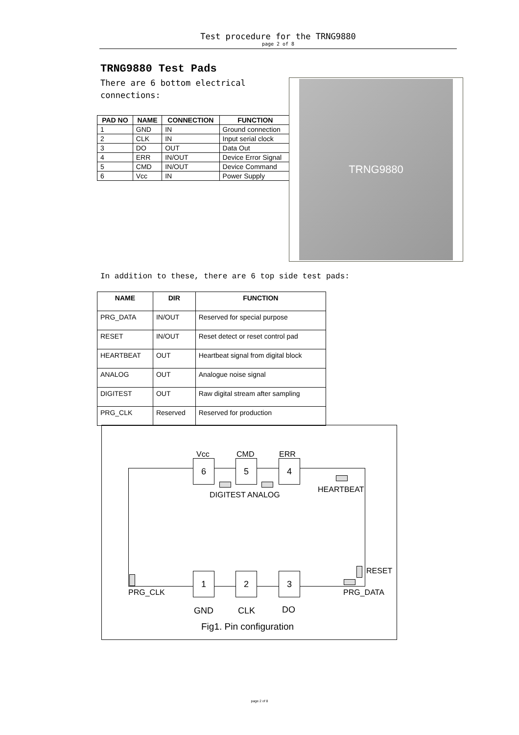Test procedure for the TRNG9880
page 2 of 8
TRNG9880 Test Pads
There are 6 bottom electrical connections:
| PAD NO | NAME | CONNECTION | FUNCTION |
| --- | --- | --- | --- |
| 1 | GND | IN | Ground connection |
| 2 | CLK | IN | Input serial clock |
| 3 | DO | OUT | Data Out |
| 4 | ERR | IN/OUT | Device Error Signal |
| 5 | CMD | IN/OUT | Device Command |
| 6 | Vcc | IN | Power Supply |
TRNG9880
In addition to these, there are 6 top side test pads:
| NAME | DIR | FUNCTION |
| --- | --- | --- |
| PRG_DATA | IN/OUT | Reserved for special purpose |
| RESET | IN/OUT | Reset detect or reset control pad |
| HEARTBEAT | OUT | Heartbeat signal from digital block |
| ANALOG | OUT | Analogue noise signal |
| DIGITEST | OUT | Raw digital stream after sampling |
| PRG_CLK | Reserved | Reserved for production |
Vcc CMD ERR
6 5 4
DIGITEST ANALOG
HEARTBEAT
RESET
1 2 3
PRG_CLK PRG_DATA
GND CLK DO
Fig1. Pin configuration
page 2 of 8